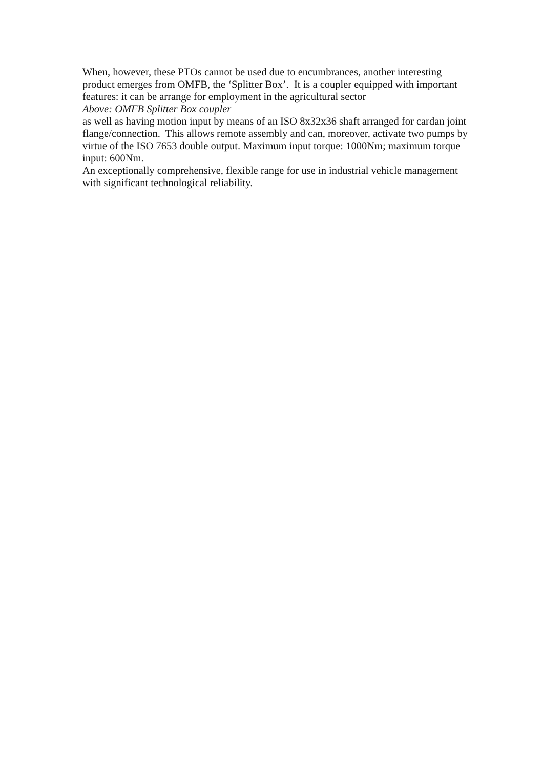When, however, these PTOs cannot be used due to encumbrances, another interesting product emerges from OMFB, the ‘Splitter Box’. It is a coupler equipped with important features: it can be arrange for employment in the agricultural sector
Above: OMFB Splitter Box coupler
as well as having motion input by means of an ISO 8x32x36 shaft arranged for cardan joint flange/connection. This allows remote assembly and can, moreover, activate two pumps by virtue of the ISO 7653 double output. Maximum input torque: 1000Nm; maximum torque input: 600Nm.
An exceptionally comprehensive, flexible range for use in industrial vehicle management with significant technological reliability.